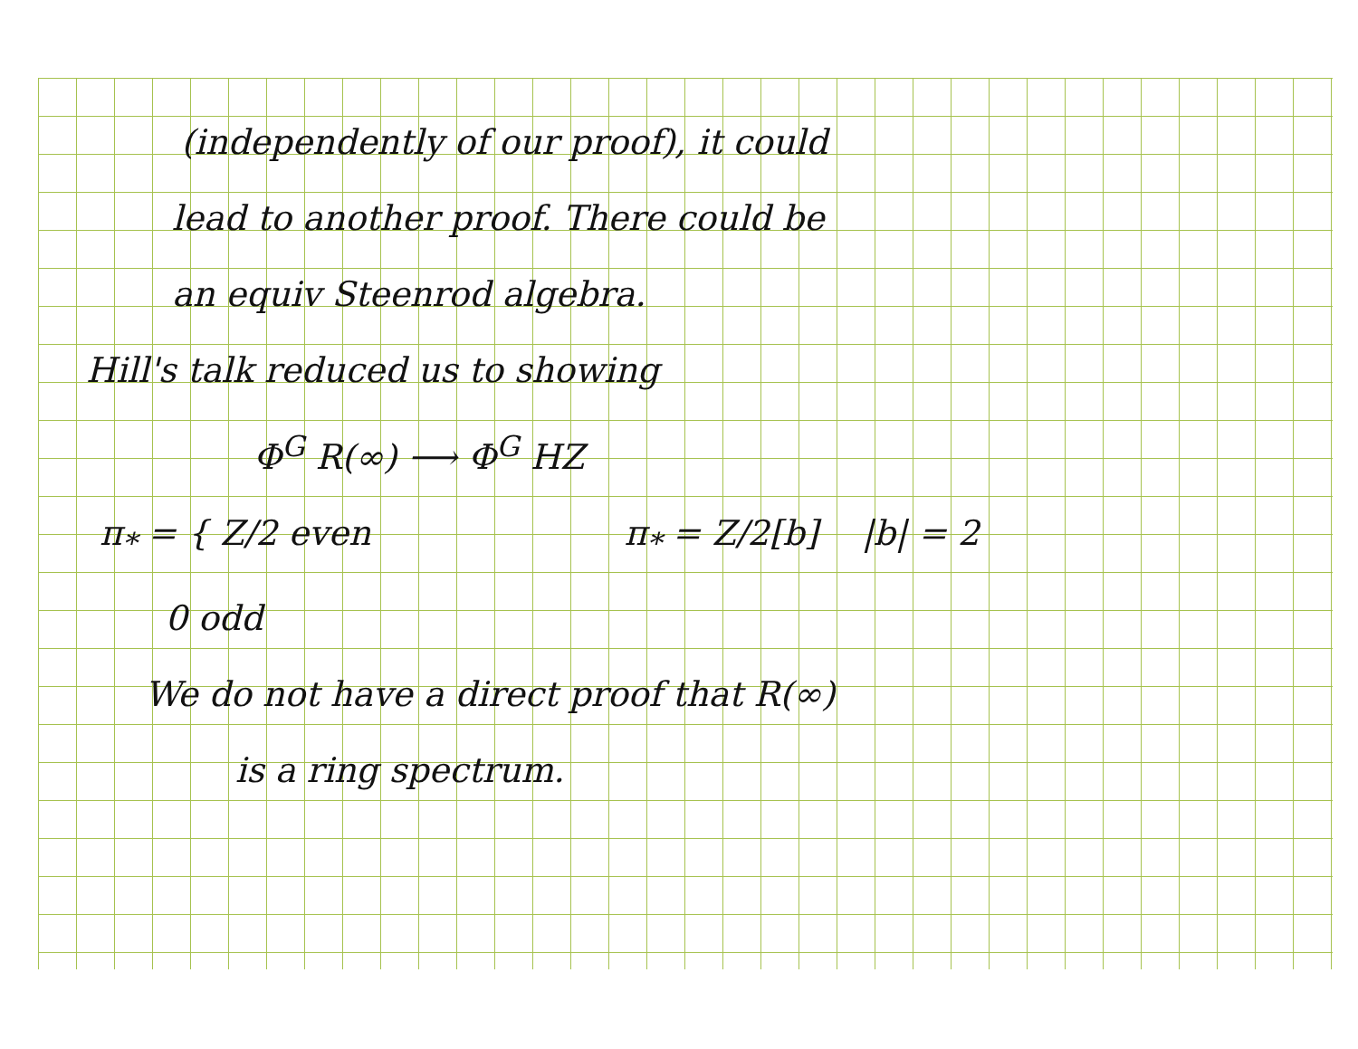(independently of our proof), it could
lead to another proof. There could be
an equiv Steenrod algebra.
Hill's talk reduced us to showing
Φ<sup>G</sup> R(∞) ⟶ Φ<sup>G</sup> HZ
π<sub>*</sub> = { Z/2 even
0 odd
π<sub>*</sub> = Z/2[b] |b| = 2
We do not have a direct proof that R(∞)
is a ring spectrum.